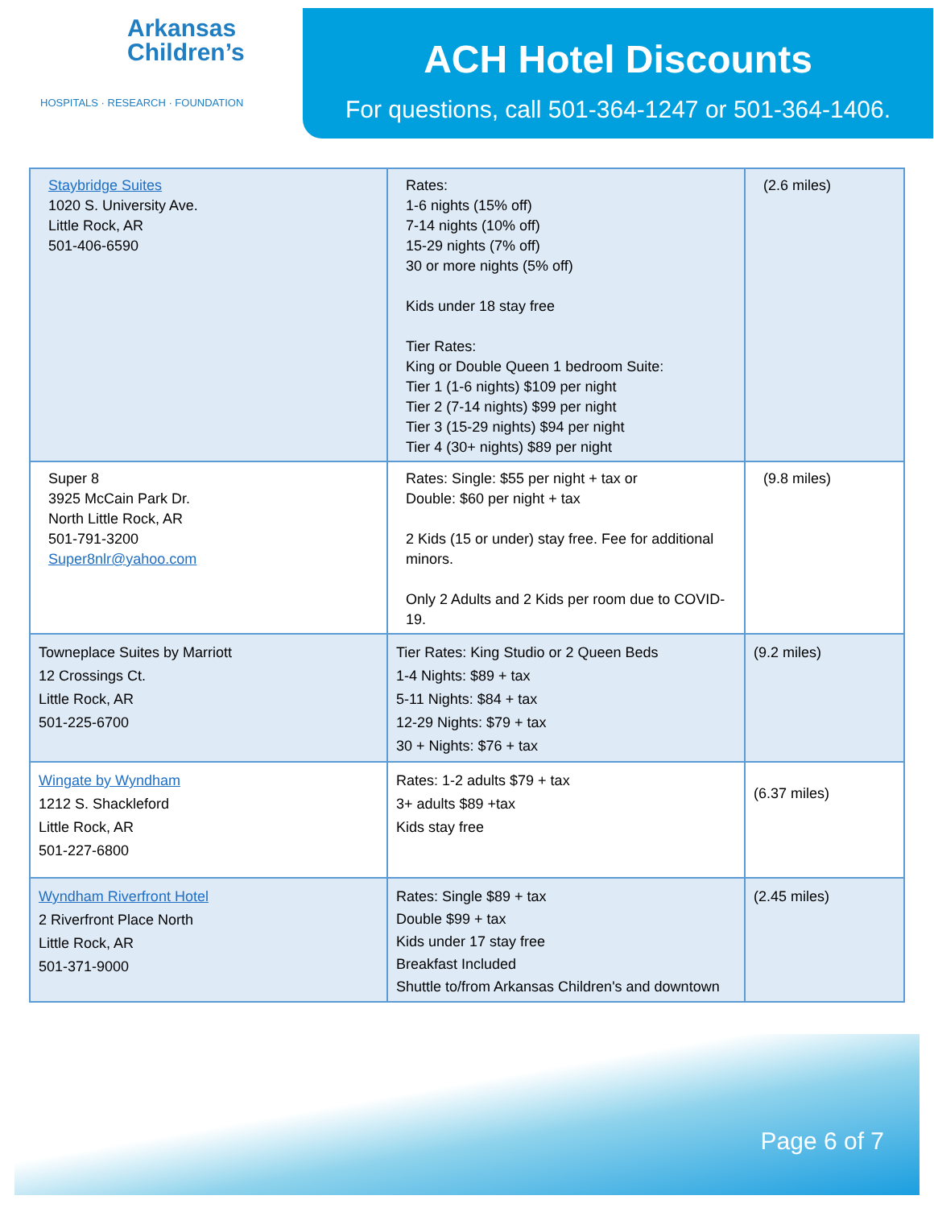Arkansas
Children’s
HOSPITALS · RESEARCH · FOUNDATION
ACH Hotel Discounts
For questions, call 501-364-1247 or 501-364-1406.
| Staybridge Suites 1020 S. University Ave. Little Rock, AR 501-406-6590 | Rates: 1-6 nights (15% off) 7-14 nights (10% off) 15-29 nights (7% off) 30 or more nights (5% off) Kids under 18 stay free Tier Rates: King or Double Queen 1 bedroom Suite: Tier 1 (1-6 nights) $109 per night Tier 2 (7-14 nights) $99 per night Tier 3 (15-29 nights) $94 per night Tier 4 (30+ nights) $89 per night | (2.6 miles) |
| Super 8 3925 McCain Park Dr. North Little Rock, AR 501-791-3200 Super8nlr@yahoo.com | Rates: Single: $55 per night + tax or Double: $60 per night + tax 2 Kids (15 or under) stay free. Fee for additional minors. Only 2 Adults and 2 Kids per room due to COVID-19. | (9.8 miles) |
| Towneplace Suites by Marriott 12 Crossings Ct. Little Rock, AR 501-225-6700 | Tier Rates: King Studio or 2 Queen Beds 1-4 Nights: $89 + tax 5-11 Nights: $84 + tax 12-29 Nights: $79 + tax 30 + Nights: $76 + tax | (9.2 miles) |
| Wingate by Wyndham 1212 S. Shackleford Little Rock, AR 501-227-6800 | Rates: 1-2 adults $79 + tax 3+ adults $89 +tax Kids stay free | (6.37 miles) |
| Wyndham Riverfront Hotel 2 Riverfront Place North Little Rock, AR 501-371-9000 | Rates: Single $89 + tax Double $99 + tax Kids under 17 stay free Breakfast Included Shuttle to/from Arkansas Children's and downtown | (2.45 miles) |
Page 6 of 7